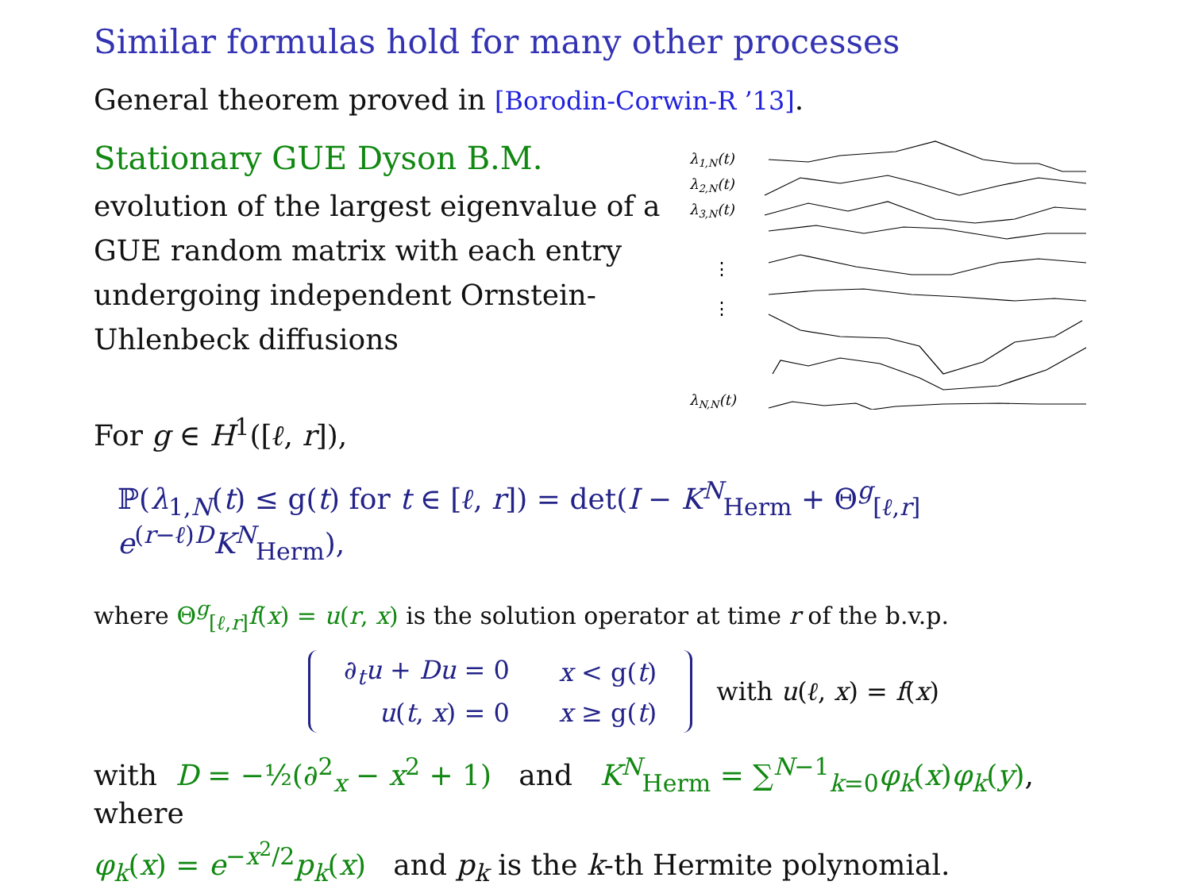Similar formulas hold for many other processes
General theorem proved in [Borodin-Corwin-R ’13].
Stationary GUE Dyson B.M.
evolution of the largest eigenvalue of a GUE random matrix with each entry undergoing independent Ornstein-Uhlenbeck diffusions
λ1,N(t)
λ2,N(t)
λ3,N(t)
⋮
⋮
λN,N(t)
For g ∈ H<sup>1</sup>([ℓ, r]),
ℙ(λ<sub>1,N</sub>(t) ≤ g(t) for t ∈ [ℓ, r]) = det(I − K<sup>N</sup><sub>Herm</sub> + Θ<sup>g</sup><sub>[ℓ,r]</sub> e<sup>(r−ℓ)D</sup>K<sup>N</sup><sub>Herm</sub>),
where Θ<sup>g</sup><sub>[ℓ,r]</sub>f(x) = u(r, x) is the solution operator at time r of the b.v.p.
| ∂<sub>t</sub> u + Du = 0 | x < g( t ) |
| u ( t , x ) = 0 | x ≥ g( t ) |
with u(ℓ, x) = f(x)
with D = −½(∂<sup>2</sup><sub>x</sub> − x<sup>2</sup> + 1) and K<sup>N</sup><sub>Herm</sub> = ∑<sup>N−1</sup><sub>k=0</sub>φ<sub>k</sub>(x)φ<sub>k</sub>(y), where
φ<sub>k</sub>(x) = e<sup>−x<sup>2</sup>/2</sup>p<sub>k</sub>(x) and p<sub>k</sub> is the k-th Hermite polynomial.